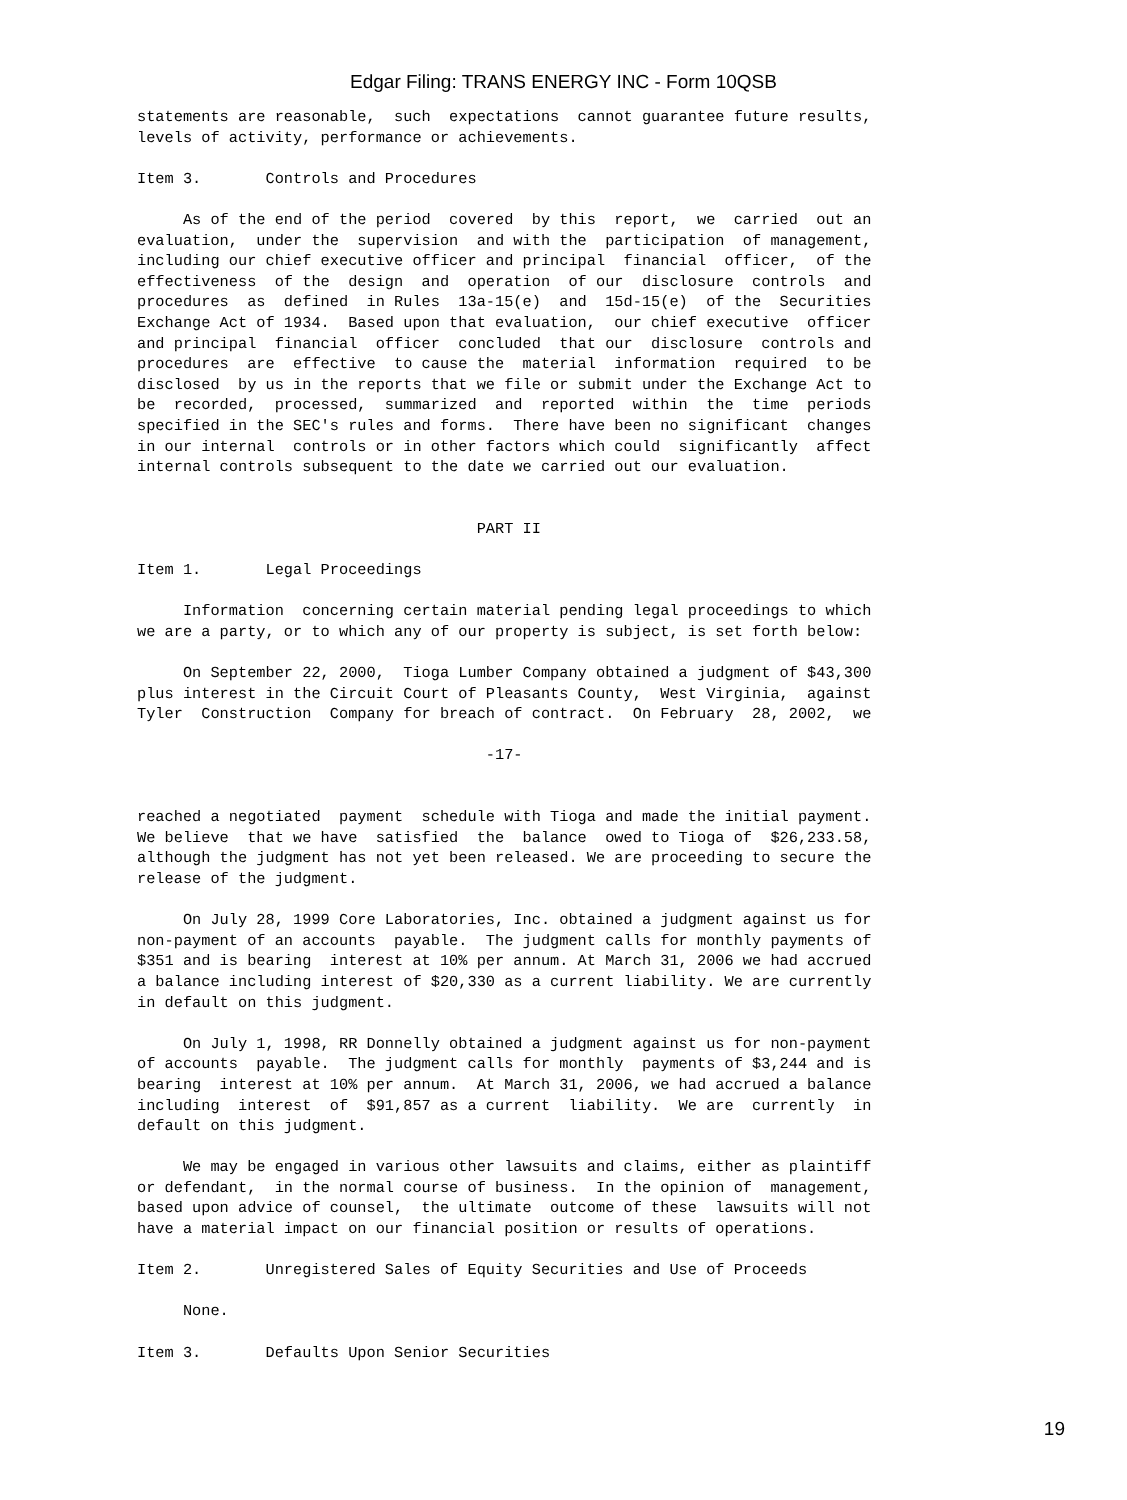Edgar Filing: TRANS ENERGY INC - Form 10QSB
statements are reasonable,  such  expectations  cannot guarantee future results,
levels of activity, performance or achievements.

Item 3.       Controls and Procedures

     As of the end of the period  covered  by this  report,  we  carried  out an
evaluation,  under the  supervision  and with the  participation  of management,
including our chief executive officer and principal  financial  officer,  of the
effectiveness  of the  design  and  operation  of our  disclosure  controls  and
procedures  as  defined  in Rules  13a-15(e)  and  15d-15(e)  of the  Securities
Exchange Act of 1934.  Based upon that evaluation,  our chief executive  officer
and principal  financial  officer  concluded  that our  disclosure  controls and
procedures  are  effective  to cause the  material  information  required  to be
disclosed  by us in the reports that we file or submit under the Exchange Act to
be  recorded,  processed,  summarized  and  reported  within  the  time  periods
specified in the SEC's rules and forms.  There have been no significant  changes
in our internal  controls or in other factors which could  significantly  affect
internal controls subsequent to the date we carried out our evaluation.


                                     PART II

Item 1.       Legal Proceedings

     Information  concerning certain material pending legal proceedings to which
we are a party, or to which any of our property is subject, is set forth below:

     On September 22, 2000,  Tioga Lumber Company obtained a judgment of $43,300
plus interest in the Circuit Court of Pleasants County,  West Virginia,  against
Tyler  Construction  Company for breach of contract.  On February  28, 2002,  we

                                      -17-


reached a negotiated  payment  schedule with Tioga and made the initial payment.
We believe  that we have  satisfied  the  balance  owed to Tioga of  $26,233.58,
although the judgment has not yet been released. We are proceeding to secure the
release of the judgment.

     On July 28, 1999 Core Laboratories, Inc. obtained a judgment against us for
non-payment of an accounts  payable.  The judgment calls for monthly payments of
$351 and is bearing  interest at 10% per annum. At March 31, 2006 we had accrued
a balance including interest of $20,330 as a current liability. We are currently
in default on this judgment.

     On July 1, 1998, RR Donnelly obtained a judgment against us for non-payment
of accounts  payable.  The judgment calls for monthly  payments of $3,244 and is
bearing  interest at 10% per annum.  At March 31, 2006, we had accrued a balance
including  interest  of  $91,857 as a current  liability.  We are  currently  in
default on this judgment.

     We may be engaged in various other lawsuits and claims, either as plaintiff
or defendant,  in the normal course of business.  In the opinion of  management,
based upon advice of counsel,  the ultimate  outcome of these  lawsuits will not
have a material impact on our financial position or results of operations.

Item 2.       Unregistered Sales of Equity Securities and Use of Proceeds

     None.

Item 3.       Defaults Upon Senior Securities
19